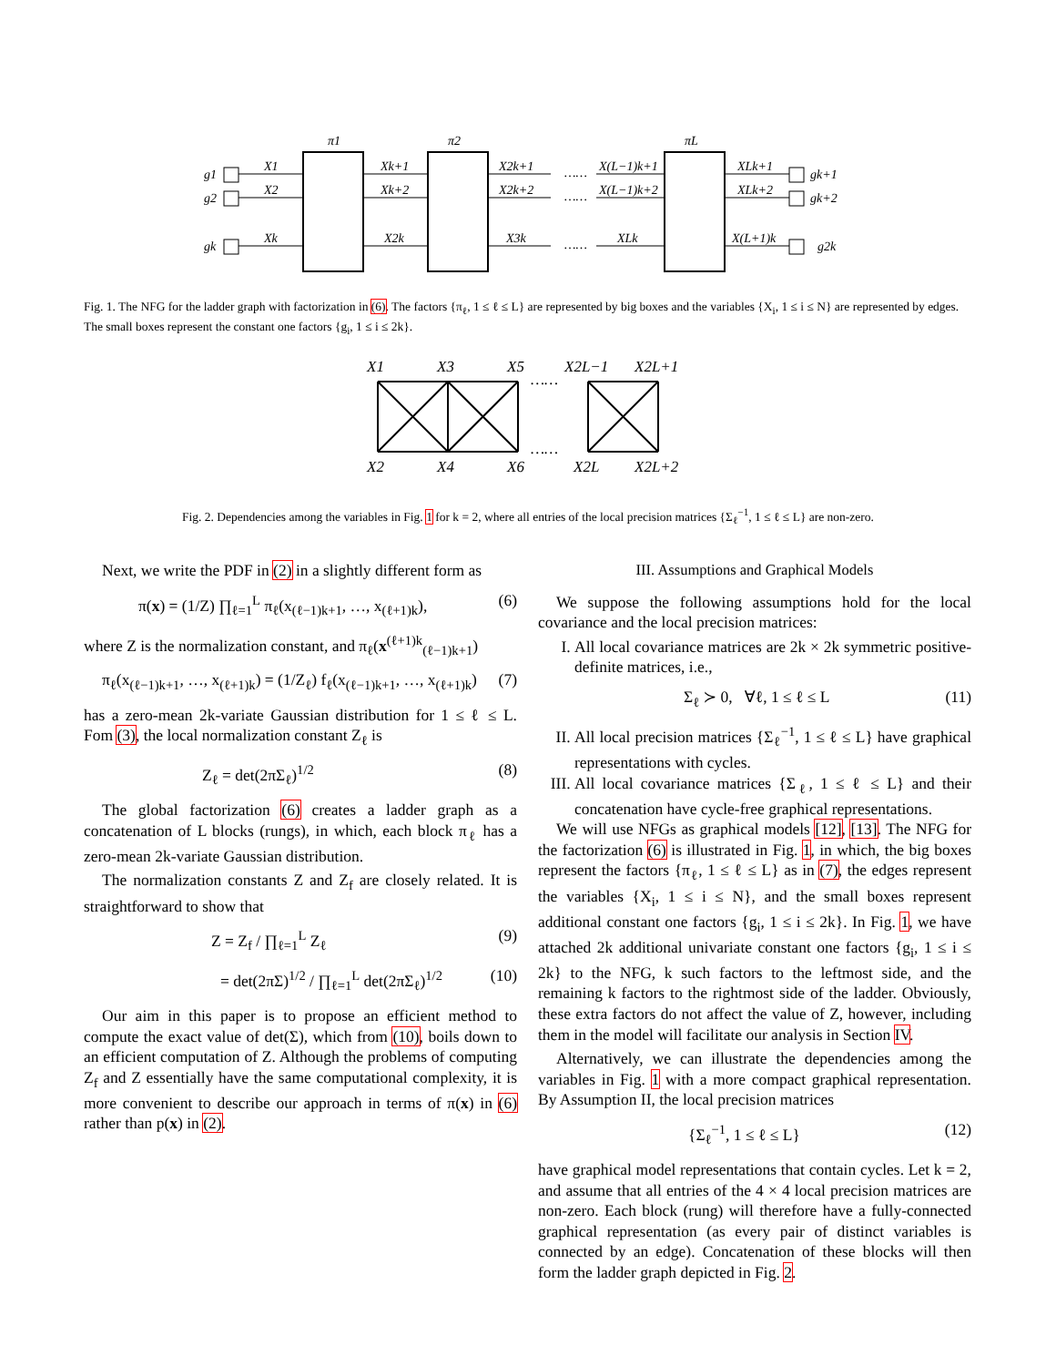π1
π2
πL
g1
g2
gk
gk+1
gk+2
g2k
X1
X2
Xk
Xk+1
Xk+2
X2k
X2k+1
X2k+2
X3k
X(L−1)k+1
X(L−1)k+2
XLk
XLk+1
XLk+2
X(L+1)k
……
……
……
Fig. 1. The NFG for the ladder graph with factorization in (6). The factors {π<sub>ℓ</sub>, 1 ≤ ℓ ≤ L} are represented by big boxes and the variables {X<sub>i</sub>, 1 ≤ i ≤ N} are represented by edges. The small boxes represent the constant one factors {g<sub>i</sub>, 1 ≤ i ≤ 2k}.
X1
X3
X5
X2L−1
X2L+1
X2
X4
X6
X2L
X2L+2
……
……
Fig. 2. Dependencies among the variables in Fig. 1 for k = 2, where all entries of the local precision matrices {Σ<sub>ℓ</sub><sup>−1</sup>, 1 ≤ ℓ ≤ L} are non-zero.
Next, we write the PDF in (2) in a slightly different form as
π(x) = (1/Z) ∏<sub>ℓ=1</sub><sup>L</sup> π<sub>ℓ</sub>(x<sub>(ℓ−1)k+1</sub>, …, x<sub>(ℓ+1)k</sub>), (6)
where Z is the normalization constant, and π<sub>ℓ</sub>(x<sup>(ℓ+1)k</sup><sub>(ℓ−1)k+1</sub>)
π<sub>ℓ</sub>(x<sub>(ℓ−1)k+1</sub>, …, x<sub>(ℓ+1)k</sub>) = (1/Z<sub>ℓ</sub>) f<sub>ℓ</sub>(x<sub>(ℓ−1)k+1</sub>, …, x<sub>(ℓ+1)k</sub>) (7)
has a zero-mean 2k-variate Gaussian distribution for 1 ≤ ℓ ≤ L. Fom (3), the local normalization constant Z<sub>ℓ</sub> is
Z<sub>ℓ</sub> = det(2πΣ<sub>ℓ</sub>)<sup>1/2</sup> (8)
The global factorization (6) creates a ladder graph as a concatenation of L blocks (rungs), in which, each block π<sub>ℓ</sub> has a zero-mean 2k-variate Gaussian distribution.
The normalization constants Z and Z<sub>f</sub> are closely related. It is straightforward to show that
Z = Z<sub>f</sub> / ∏<sub>ℓ=1</sub><sup>L</sup> Z<sub>ℓ</sub> (9)
= det(2πΣ)<sup>1/2</sup> / ∏<sub>ℓ=1</sub><sup>L</sup> det(2πΣ<sub>ℓ</sub>)<sup>1/2</sup> (10)
Our aim in this paper is to propose an efficient method to compute the exact value of det(Σ), which from (10), boils down to an efficient computation of Z. Although the problems of computing Z<sub>f</sub> and Z essentially have the same computational complexity, it is more convenient to describe our approach in terms of π(x) in (6) rather than p(x) in (2).
III. Assumptions and Graphical Models
We suppose the following assumptions hold for the local covariance and the local precision matrices:
I. All local covariance matrices are 2k × 2k symmetric positive-definite matrices, i.e.,
Σ<sub>ℓ</sub> ≻ 0, ∀ℓ, 1 ≤ ℓ ≤ L (11)
II. All local precision matrices {Σ<sub>ℓ</sub><sup>−1</sup>, 1 ≤ ℓ ≤ L} have graphical representations with cycles.
III. All local covariance matrices {Σ<sub>ℓ</sub>, 1 ≤ ℓ ≤ L} and their concatenation have cycle-free graphical representations.
We will use NFGs as graphical models [12], [13]. The NFG for the factorization (6) is illustrated in Fig. 1, in which, the big boxes represent the factors {π<sub>ℓ</sub>, 1 ≤ ℓ ≤ L} as in (7), the edges represent the variables {X<sub>i</sub>, 1 ≤ i ≤ N}, and the small boxes represent additional constant one factors {g<sub>i</sub>, 1 ≤ i ≤ 2k}. In Fig. 1, we have attached 2k additional univariate constant one factors {g<sub>i</sub>, 1 ≤ i ≤ 2k} to the NFG, k such factors to the leftmost side, and the remaining k factors to the rightmost side of the ladder. Obviously, these extra factors do not affect the value of Z, however, including them in the model will facilitate our analysis in Section IV.
Alternatively, we can illustrate the dependencies among the variables in Fig. 1 with a more compact graphical representation. By Assumption II, the local precision matrices
{Σ<sub>ℓ</sub><sup>−1</sup>, 1 ≤ ℓ ≤ L} (12)
have graphical model representations that contain cycles. Let k = 2, and assume that all entries of the 4 × 4 local precision matrices are non-zero. Each block (rung) will therefore have a fully-connected graphical representation (as every pair of distinct variables is connected by an edge). Concatenation of these blocks will then form the ladder graph depicted in Fig. 2.